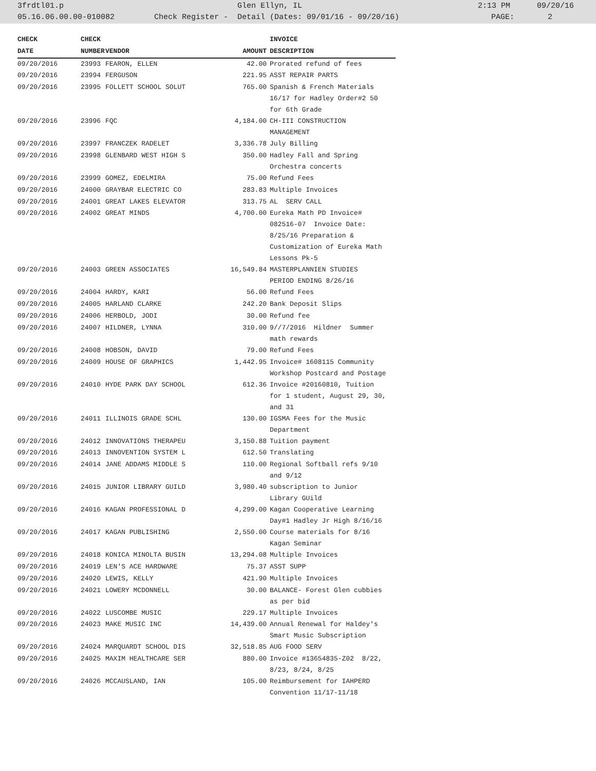3frdtl01.p Glen Ellyn, IL 2:13 PM 09/20/16
05.16.06.00.00-010082 Check Register - Detail (Dates: 09/01/16 - 09/20/16) PAGE: 2
| CHECK | CHECK | | | INVOICE |
| --- | --- | --- | --- | --- |
| DATE | NUMBER | VENDOR | AMOUNT | DESCRIPTION |
| 09/20/2016 | 23993 | FEARON, ELLEN | 42.00 | Prorated refund of fees |
| 09/20/2016 | 23994 | FERGUSON | 221.95 | ASST REPAIR PARTS |
| 09/20/2016 | 23995 | FOLLETT SCHOOL SOLUT | 765.00 | Spanish & French Materials 16/17 for Hadley Order#2 50 for 6th Grade |
| 09/20/2016 | 23996 | FQC | 4,184.00 | CH-III CONSTRUCTION MANAGEMENT |
| 09/20/2016 | 23997 | FRANCZEK RADELET | 3,336.78 | July Billing |
| 09/20/2016 | 23998 | GLENBARD WEST HIGH S | 350.00 | Hadley Fall and Spring Orchestra concerts |
| 09/20/2016 | 23999 | GOMEZ, EDELMIRA | 75.00 | Refund Fees |
| 09/20/2016 | 24000 | GRAYBAR ELECTRIC CO | 283.83 | Multiple Invoices |
| 09/20/2016 | 24001 | GREAT LAKES ELEVATOR | 313.75 | AL SERV CALL |
| 09/20/2016 | 24002 | GREAT MINDS | 4,700.00 | Eureka Math PD Invoice# 082516-07 Invoice Date: 8/25/16 Preparation & Customization of Eureka Math Lessons Pk-5 |
| 09/20/2016 | 24003 | GREEN ASSOCIATES | 16,549.84 | MASTERPLANNIEN STUDIES PERIOD ENDING 8/26/16 |
| 09/20/2016 | 24004 | HARDY, KARI | 56.00 | Refund Fees |
| 09/20/2016 | 24005 | HARLAND CLARKE | 242.20 | Bank Deposit Slips |
| 09/20/2016 | 24006 | HERBOLD, JODI | 30.00 | Refund fee |
| 09/20/2016 | 24007 | HILDNER, LYNNA | 310.00 | 9//7/2016 Hildner Summer math rewards |
| 09/20/2016 | 24008 | HOBSON, DAVID | 79.00 | Refund Fees |
| 09/20/2016 | 24009 | HOUSE OF GRAPHICS | 1,442.95 | Invoice# 1608115 Community Workshop Postcard and Postage |
| 09/20/2016 | 24010 | HYDE PARK DAY SCHOOL | 612.36 | Invoice #20160810, Tuition for 1 student, August 29, 30, and 31 |
| 09/20/2016 | 24011 | ILLINOIS GRADE SCHL | 130.00 | IGSMA Fees for the Music Department |
| 09/20/2016 | 24012 | INNOVATIONS THERAPEU | 3,150.88 | Tuition payment |
| 09/20/2016 | 24013 | INNOVENTION SYSTEM L | 612.50 | Translating |
| 09/20/2016 | 24014 | JANE ADDAMS MIDDLE S | 110.00 | Regional Softball refs 9/10 and 9/12 |
| 09/20/2016 | 24015 | JUNIOR LIBRARY GUILD | 3,980.40 | subscription to Junior Library GUild |
| 09/20/2016 | 24016 | KAGAN PROFESSIONAL D | 4,299.00 | Kagan Cooperative Learning Day#1 Hadley Jr High 8/16/16 |
| 09/20/2016 | 24017 | KAGAN PUBLISHING | 2,550.00 | Course materials for 8/16 Kagan Seminar |
| 09/20/2016 | 24018 | KONICA MINOLTA BUSIN | 13,294.08 | Multiple Invoices |
| 09/20/2016 | 24019 | LEN'S ACE HARDWARE | 75.37 | ASST SUPP |
| 09/20/2016 | 24020 | LEWIS, KELLY | 421.90 | Multiple Invoices |
| 09/20/2016 | 24021 | LOWERY MCDONNELL | 30.00 | BALANCE- Forest Glen cubbies as per bid |
| 09/20/2016 | 24022 | LUSCOMBE MUSIC | 229.17 | Multiple Invoices |
| 09/20/2016 | 24023 | MAKE MUSIC INC | 14,439.00 | Annual Renewal for Haldey's Smart Music Subscription |
| 09/20/2016 | 24024 | MARQUARDT SCHOOL DIS | 32,518.85 | AUG FOOD SERV |
| 09/20/2016 | 24025 | MAXIM HEALTHCARE SER | 880.00 | Invoice #13654835-Z02 8/22, 8/23, 8/24, 8/25 |
| 09/20/2016 | 24026 | MCCAUSLAND, IAN | 105.00 | Reimbursement for IAHPERD Convention 11/17-11/18 |